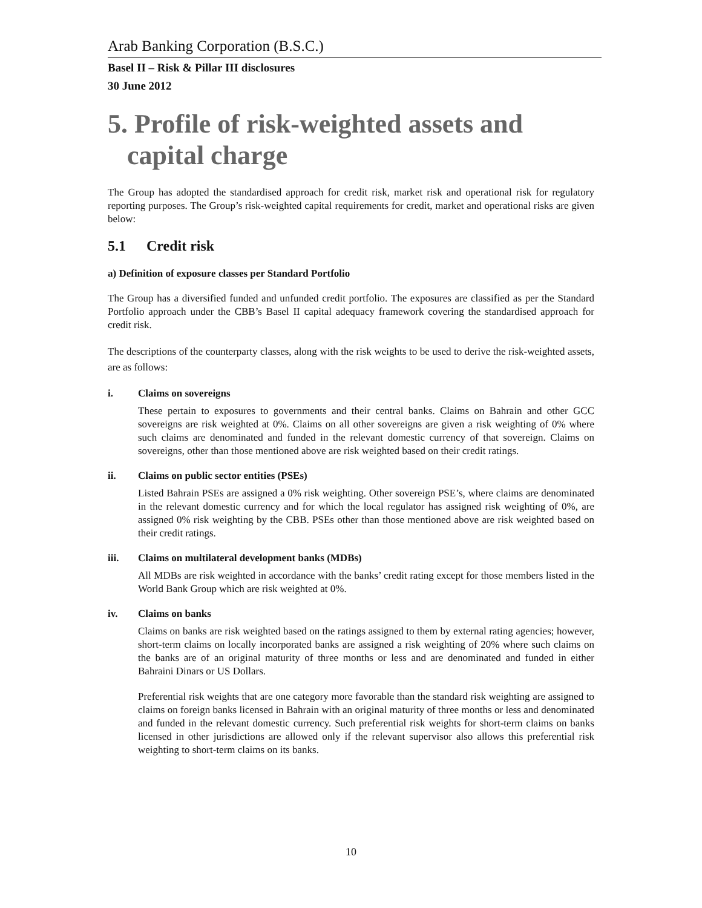Arab Banking Corporation (B.S.C.)
Basel II – Risk & Pillar III disclosures
30 June 2012
5. Profile of risk-weighted assets and capital charge
The Group has adopted the standardised approach for credit risk, market risk and operational risk for regulatory reporting purposes. The Group’s risk-weighted capital requirements for credit, market and operational risks are given below:
5.1 Credit risk
a) Definition of exposure classes per Standard Portfolio
The Group has a diversified funded and unfunded credit portfolio. The exposures are classified as per the Standard Portfolio approach under the CBB’s Basel II capital adequacy framework covering the standardised approach for credit risk.
The descriptions of the counterparty classes, along with the risk weights to be used to derive the risk-weighted assets, are as follows:
i. Claims on sovereigns
These pertain to exposures to governments and their central banks. Claims on Bahrain and other GCC sovereigns are risk weighted at 0%. Claims on all other sovereigns are given a risk weighting of 0% where such claims are denominated and funded in the relevant domestic currency of that sovereign. Claims on sovereigns, other than those mentioned above are risk weighted based on their credit ratings.
ii. Claims on public sector entities (PSEs)
Listed Bahrain PSEs are assigned a 0% risk weighting. Other sovereign PSE’s, where claims are denominated in the relevant domestic currency and for which the local regulator has assigned risk weighting of 0%, are assigned 0% risk weighting by the CBB. PSEs other than those mentioned above are risk weighted based on their credit ratings.
iii. Claims on multilateral development banks (MDBs)
All MDBs are risk weighted in accordance with the banks’ credit rating except for those members listed in the World Bank Group which are risk weighted at 0%.
iv. Claims on banks
Claims on banks are risk weighted based on the ratings assigned to them by external rating agencies; however, short-term claims on locally incorporated banks are assigned a risk weighting of 20% where such claims on the banks are of an original maturity of three months or less and are denominated and funded in either Bahraini Dinars or US Dollars.
Preferential risk weights that are one category more favorable than the standard risk weighting are assigned to claims on foreign banks licensed in Bahrain with an original maturity of three months or less and denominated and funded in the relevant domestic currency. Such preferential risk weights for short-term claims on banks licensed in other jurisdictions are allowed only if the relevant supervisor also allows this preferential risk weighting to short-term claims on its banks.
10